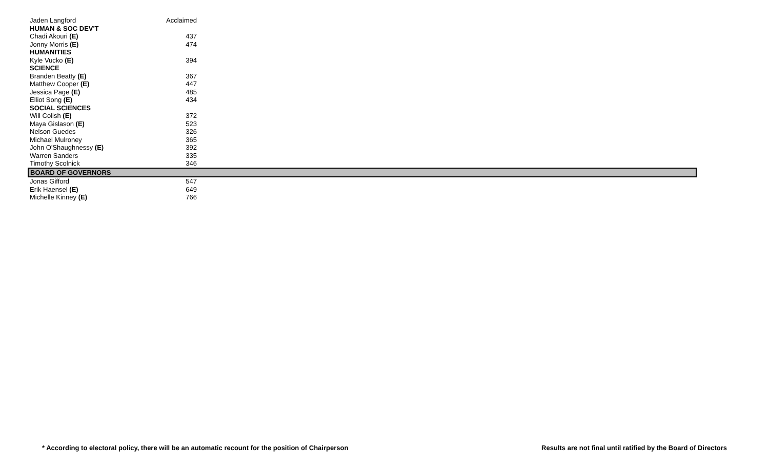| Jaden Langford | Acclaimed | |
| HUMAN & SOC DEV'T | | |
| Chadi Akouri (E) | 437 | |
| Jonny Morris (E) | 474 | |
| HUMANITIES | | |
| Kyle Vucko (E) | 394 | |
| SCIENCE | | |
| Branden Beatty (E) | 367 | |
| Matthew Cooper (E) | 447 | |
| Jessica Page (E) | 485 | |
| Elliot Song (E) | 434 | |
| SOCIAL SCIENCES | | |
| Will Colish (E) | 372 | |
| Maya Gislason (E) | 523 | |
| Nelson Guedes | 326 | |
| Michael Mulroney | 365 | |
| John O'Shaughnessy (E) | 392 | |
| Warren Sanders | 335 | |
| Timothy Scolnick | 346 | |
| BOARD OF GOVERNORS | | |
| Jonas Gifford | 547 | |
| Erik Haensel (E) | 649 | |
| Michelle Kinney (E) | 766 | |
* According to electoral policy, there will be an automatic recount for the position of Chairperson Results are not final until ratified by the Board of Directors